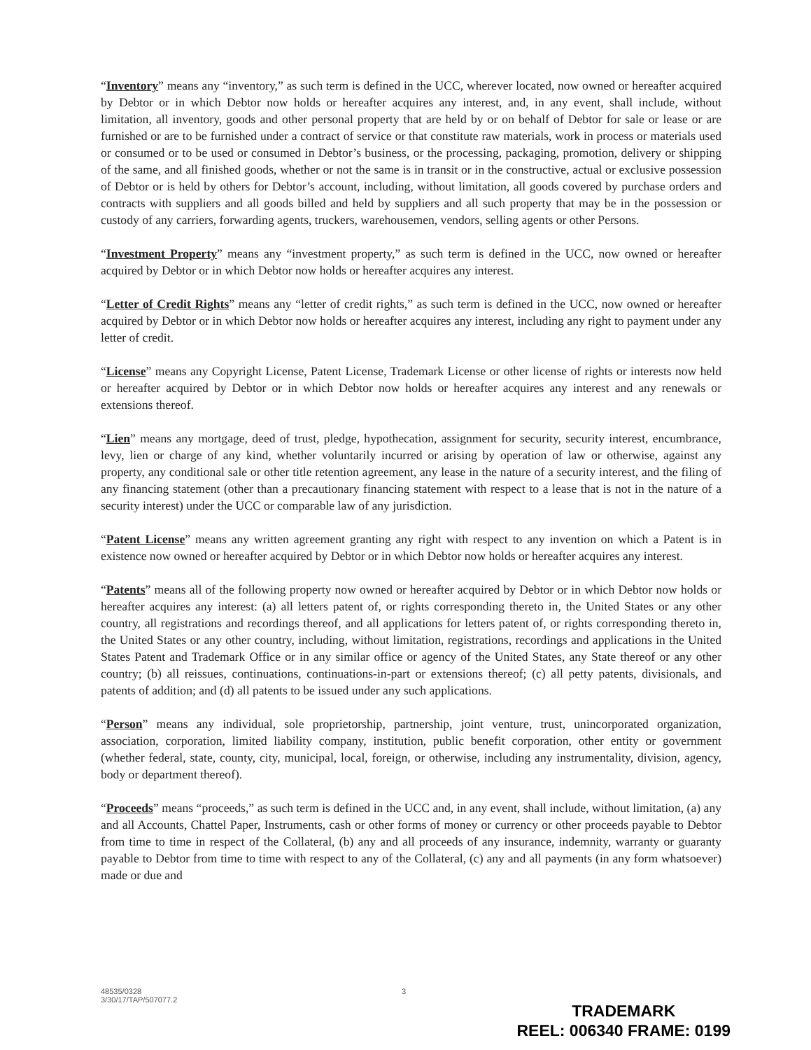“Inventory” means any “inventory,” as such term is defined in the UCC, wherever located, now owned or hereafter acquired by Debtor or in which Debtor now holds or hereafter acquires any interest, and, in any event, shall include, without limitation, all inventory, goods and other personal property that are held by or on behalf of Debtor for sale or lease or are furnished or are to be furnished under a contract of service or that constitute raw materials, work in process or materials used or consumed or to be used or consumed in Debtor’s business, or the processing, packaging, promotion, delivery or shipping of the same, and all finished goods, whether or not the same is in transit or in the constructive, actual or exclusive possession of Debtor or is held by others for Debtor’s account, including, without limitation, all goods covered by purchase orders and contracts with suppliers and all goods billed and held by suppliers and all such property that may be in the possession or custody of any carriers, forwarding agents, truckers, warehousemen, vendors, selling agents or other Persons.
“Investment Property” means any “investment property,” as such term is defined in the UCC, now owned or hereafter acquired by Debtor or in which Debtor now holds or hereafter acquires any interest.
“Letter of Credit Rights” means any “letter of credit rights,” as such term is defined in the UCC, now owned or hereafter acquired by Debtor or in which Debtor now holds or hereafter acquires any interest, including any right to payment under any letter of credit.
“License” means any Copyright License, Patent License, Trademark License or other license of rights or interests now held or hereafter acquired by Debtor or in which Debtor now holds or hereafter acquires any interest and any renewals or extensions thereof.
“Lien” means any mortgage, deed of trust, pledge, hypothecation, assignment for security, security interest, encumbrance, levy, lien or charge of any kind, whether voluntarily incurred or arising by operation of law or otherwise, against any property, any conditional sale or other title retention agreement, any lease in the nature of a security interest, and the filing of any financing statement (other than a precautionary financing statement with respect to a lease that is not in the nature of a security interest) under the UCC or comparable law of any jurisdiction.
“Patent License” means any written agreement granting any right with respect to any invention on which a Patent is in existence now owned or hereafter acquired by Debtor or in which Debtor now holds or hereafter acquires any interest.
“Patents” means all of the following property now owned or hereafter acquired by Debtor or in which Debtor now holds or hereafter acquires any interest: (a) all letters patent of, or rights corresponding thereto in, the United States or any other country, all registrations and recordings thereof, and all applications for letters patent of, or rights corresponding thereto in, the United States or any other country, including, without limitation, registrations, recordings and applications in the United States Patent and Trademark Office or in any similar office or agency of the United States, any State thereof or any other country; (b) all reissues, continuations, continuations-in-part or extensions thereof; (c) all petty patents, divisionals, and patents of addition; and (d) all patents to be issued under any such applications.
“Person” means any individual, sole proprietorship, partnership, joint venture, trust, unincorporated organization, association, corporation, limited liability company, institution, public benefit corporation, other entity or government (whether federal, state, county, city, municipal, local, foreign, or otherwise, including any instrumentality, division, agency, body or department thereof).
“Proceeds” means “proceeds,” as such term is defined in the UCC and, in any event, shall include, without limitation, (a) any and all Accounts, Chattel Paper, Instruments, cash or other forms of money or currency or other proceeds payable to Debtor from time to time in respect of the Collateral, (b) any and all proceeds of any insurance, indemnity, warranty or guaranty payable to Debtor from time to time with respect to any of the Collateral, (c) any and all payments (in any form whatsoever) made or due and
48535/0328
3/30/17/TAP/507077.2
3
TRADEMARK
REEL: 006340 FRAME: 0199